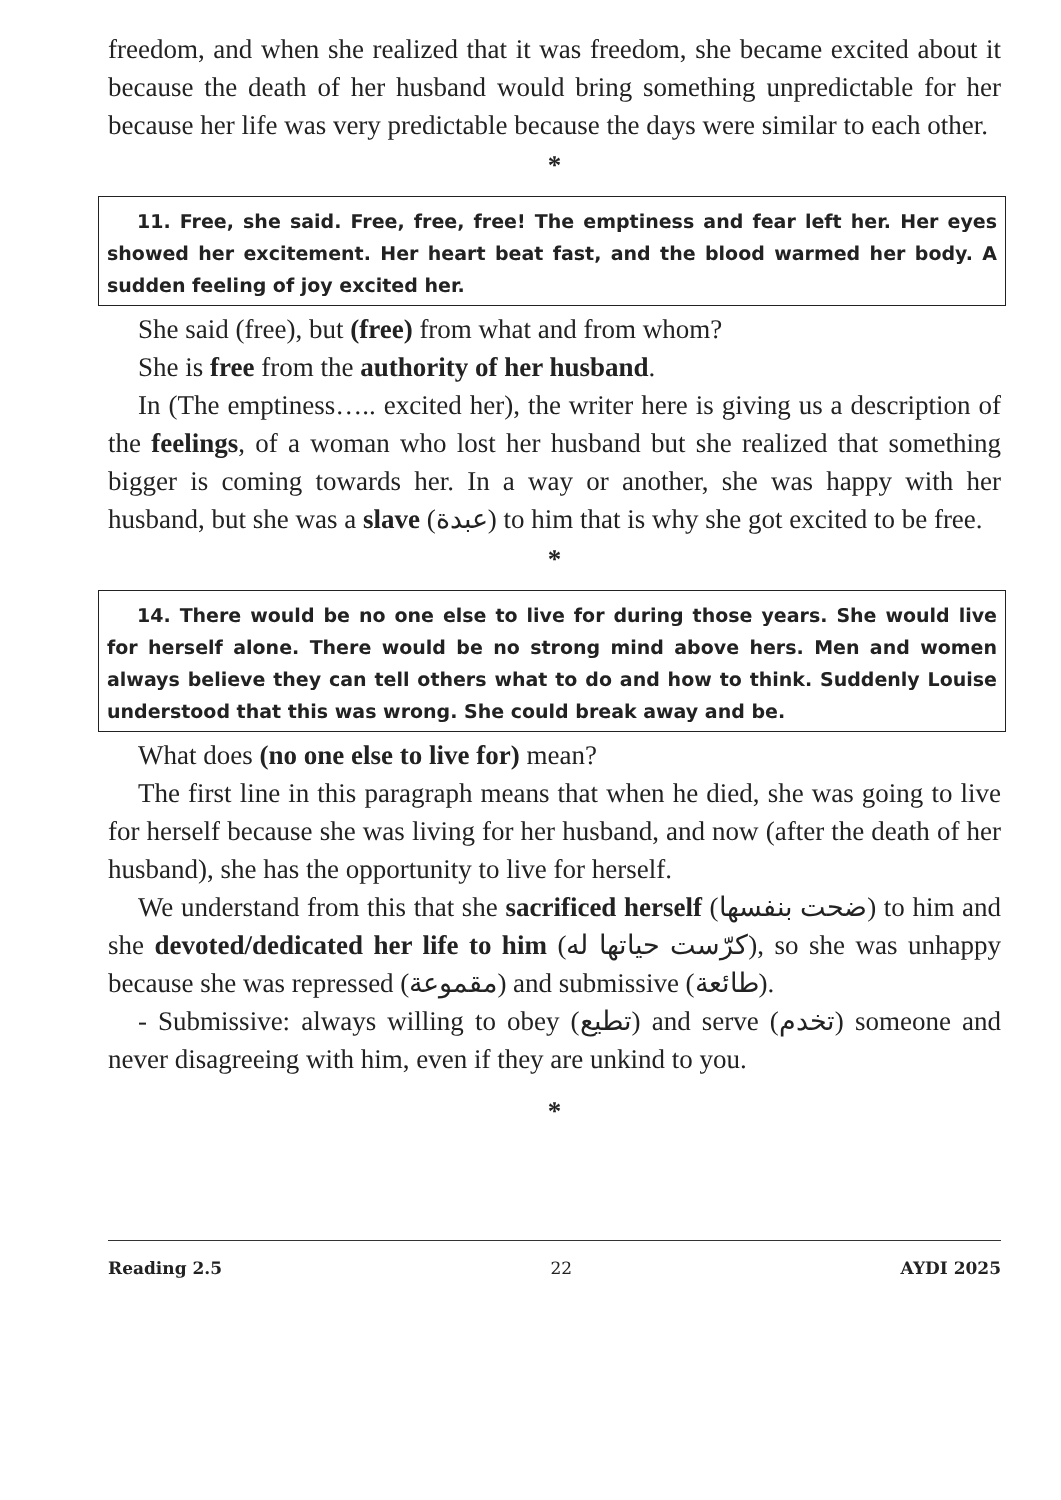freedom, and when she realized that it was freedom, she became excited about it because the death of her husband would bring something unpredictable for her because her life was very predictable because the days were similar to each other.
*
11. Free, she said. Free, free, free! The emptiness and fear left her. Her eyes showed her excitement. Her heart beat fast, and the blood warmed her body. A sudden feeling of joy excited her.
She said (free), but (free) from what and from whom?
She is free from the authority of her husband.
In (The emptiness….. excited her), the writer here is giving us a description of the feelings, of a woman who lost her husband but she realized that something bigger is coming towards her. In a way or another, she was happy with her husband, but she was a slave (عبدة) to him that is why she got excited to be free.
*
14. There would be no one else to live for during those years. She would live for herself alone. There would be no strong mind above hers. Men and women always believe they can tell others what to do and how to think. Suddenly Louise understood that this was wrong. She could break away and be.
What does (no one else to live for) mean?
The first line in this paragraph means that when he died, she was going to live for herself because she was living for her husband, and now (after the death of her husband), she has the opportunity to live for herself.
We understand from this that she sacrificed herself (ضحت بنفسها) to him and she devoted/dedicated her life to him (كرّست حياتها له), so she was unhappy because she was repressed (مقموعة) and submissive (طائعة).
- Submissive: always willing to obey (تطيع) and serve (تخدم) someone and never disagreeing with him, even if they are unkind to you.
*
Reading 2.5 22 AYDI 2025